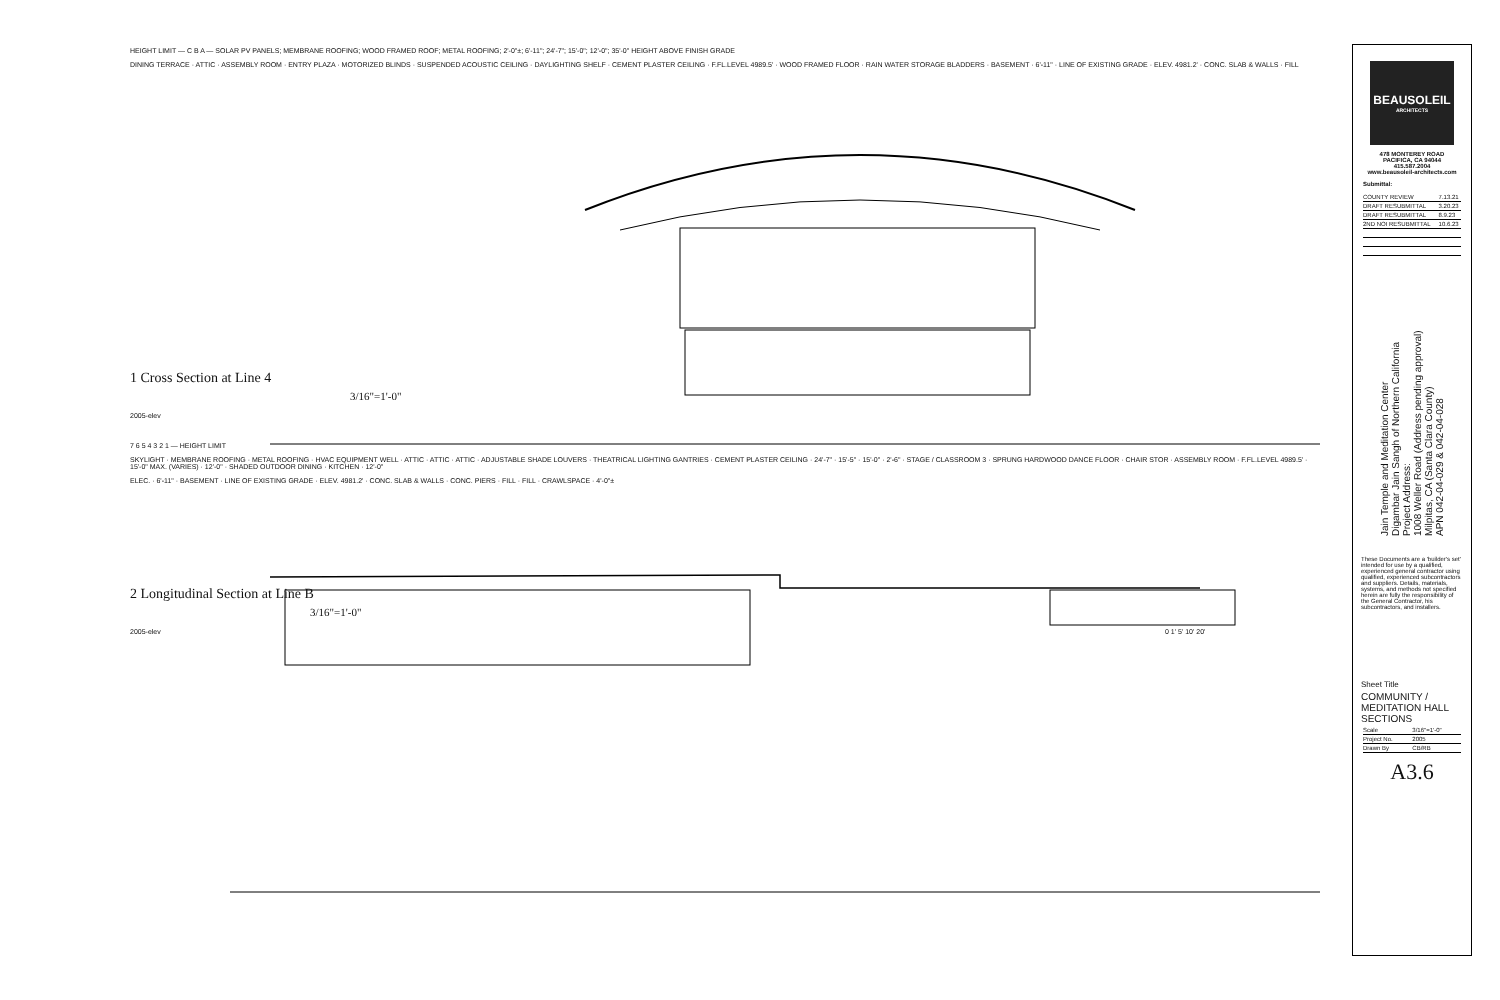HEIGHT LIMIT — C B A — SOLAR PV PANELS; MEMBRANE ROOFING; WOOD FRAMED ROOF; METAL ROOFING; 2'-0"±; 6'-11"; 24'-7"; 15'-0"; 12'-0"; 35'-0" HEIGHT ABOVE FINISH GRADE
DINING TERRACE · ATTIC · ASSEMBLY ROOM · ENTRY PLAZA · MOTORIZED BLINDS · SUSPENDED ACOUSTIC CEILING · DAYLIGHTING SHELF · CEMENT PLASTER CEILING · F.FL.LEVEL 4989.5' · WOOD FRAMED FLOOR · RAIN WATER STORAGE BLADDERS · BASEMENT · 6'-11" · LINE OF EXISTING GRADE · ELEV. 4981.2' · CONC. SLAB & WALLS · FILL
1 Cross Section at Line 4
3/16"=1'-0"
2005-elev
7 6 5 4 3 2 1 — HEIGHT LIMIT
SKYLIGHT · MEMBRANE ROOFING · METAL ROOFING · HVAC EQUIPMENT WELL · ATTIC · ATTIC · ATTIC · ADJUSTABLE SHADE LOUVERS · THEATRICAL LIGHTING GANTRIES · CEMENT PLASTER CEILING · 24'-7" · 15'-5" · 15'-0" · 2'-6" · STAGE / CLASSROOM 3 · SPRUNG HARDWOOD DANCE FLOOR · CHAIR STOR · ASSEMBLY ROOM · F.FL.LEVEL 4989.5' · 15'-0" MAX. (VARIES) · 12'-0" · SHADED OUTDOOR DINING · KITCHEN · 12'-0"
ELEC. · 6'-11" · BASEMENT · LINE OF EXISTING GRADE · ELEV. 4981.2' · CONC. SLAB & WALLS · CONC. PIERS · FILL · FILL · CRAWLSPACE · 4'-0"±
2 Longitudinal Section at Line B
3/16"=1'-0"
2005-elev
0 1' 5' 10' 20'
BEAUSOLEIL
ARCHITECTS
478 MONTEREY ROAD
PACIFICA, CA 94044
415.587.2004
www.beausoleil-architects.com
Submittal:
| COUNTY REVIEW | 7.13.21 |
| DRAFT RESUBMITTAL | 3.20.23 |
| DRAFT RESUBMITTAL | 8.9.23 |
| 2ND NOI RESUBMITTAL | 10.6.23 |
Jain Temple and Meditation Center
Digambar Jain Sangh of Northern California
Project Address:
1008 Weller Road (Address pending approval)
Milpitas, CA (Santa Clara County)
APN 042-04-029 & 042-04-028
These Documents are a 'builder's set' intended for use by a qualified, experienced general contractor using qualified, experienced subcontractors and suppliers. Details, materials, systems, and methods not specified herein are fully the responsibility of the General Contractor, his subcontractors, and installers.
Sheet Title
COMMUNITY / MEDITATION HALL SECTIONS
| Scale | 3/16"=1'-0" |
| Project No. | 2005 |
| Drawn By | CB/RB |
A3.6